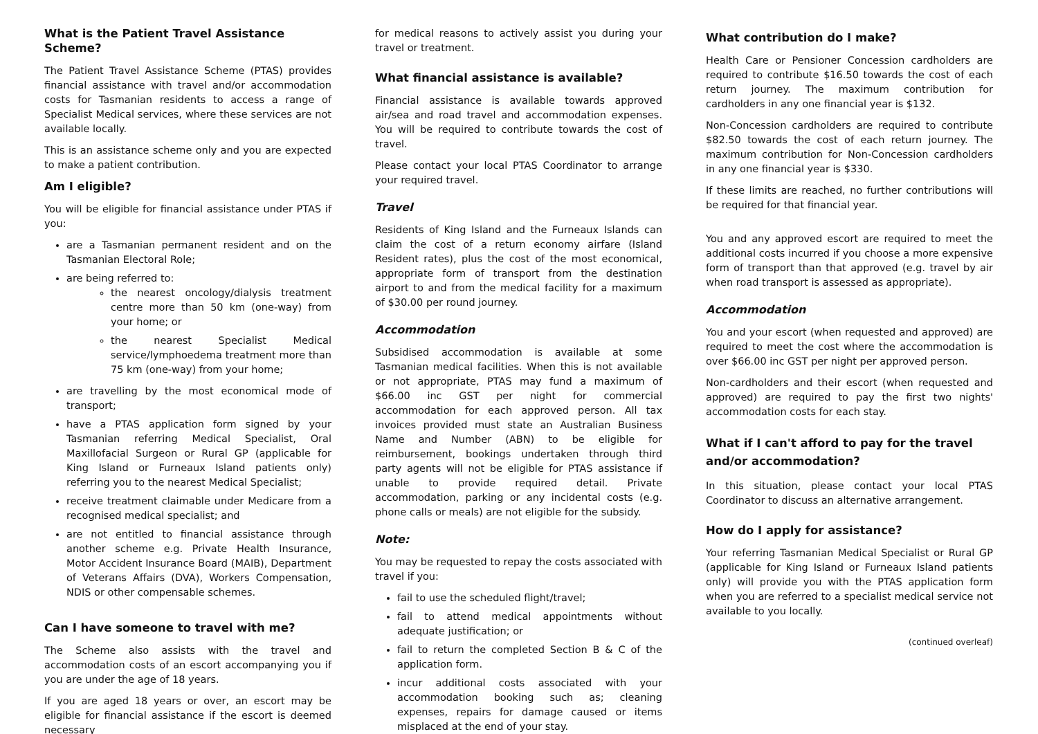What is the Patient Travel Assistance Scheme?
The Patient Travel Assistance Scheme (PTAS) provides financial assistance with travel and/or accommodation costs for Tasmanian residents to access a range of Specialist Medical services, where these services are not available locally.
This is an assistance scheme only and you are expected to make a patient contribution.
Am I eligible?
You will be eligible for financial assistance under PTAS if you:
are a Tasmanian permanent resident and on the Tasmanian Electoral Role;
are being referred to:
the nearest oncology/dialysis treatment centre more than 50 km (one-way) from your home; or
the nearest Specialist Medical service/lymphoedema treatment more than 75 km (one-way) from your home;
are travelling by the most economical mode of transport;
have a PTAS application form signed by your Tasmanian referring Medical Specialist, Oral Maxillofacial Surgeon or Rural GP (applicable for King Island or Furneaux Island patients only) referring you to the nearest Medical Specialist;
receive treatment claimable under Medicare from a recognised medical specialist; and
are not entitled to financial assistance through another scheme e.g. Private Health Insurance, Motor Accident Insurance Board (MAIB), Department of Veterans Affairs (DVA), Workers Compensation, NDIS or other compensable schemes.
Can I have someone to travel with me?
The Scheme also assists with the travel and accommodation costs of an escort accompanying you if you are under the age of 18 years.
If you are aged 18 years or over, an escort may be eligible for financial assistance if the escort is deemed necessary
for medical reasons to actively assist you during your travel or treatment.
What financial assistance is available?
Financial assistance is available towards approved air/sea and road travel and accommodation expenses. You will be required to contribute towards the cost of travel.
Please contact your local PTAS Coordinator to arrange your required travel.
Travel
Residents of King Island and the Furneaux Islands can claim the cost of a return economy airfare (Island Resident rates), plus the cost of the most economical, appropriate form of transport from the destination airport to and from the medical facility for a maximum of $30.00 per round journey.
Accommodation
Subsidised accommodation is available at some Tasmanian medical facilities. When this is not available or not appropriate, PTAS may fund a maximum of $66.00 inc GST per night for commercial accommodation for each approved person. All tax invoices provided must state an Australian Business Name and Number (ABN) to be eligible for reimbursement, bookings undertaken through third party agents will not be eligible for PTAS assistance if unable to provide required detail. Private accommodation, parking or any incidental costs (e.g. phone calls or meals) are not eligible for the subsidy.
Note:
You may be requested to repay the costs associated with travel if you:
fail to use the scheduled flight/travel;
fail to attend medical appointments without adequate justification; or
fail to return the completed Section B & C of the application form.
incur additional costs associated with your accommodation booking such as; cleaning expenses, repairs for damage caused or items misplaced at the end of your stay.
What contribution do I make?
Health Care or Pensioner Concession cardholders are required to contribute $16.50 towards the cost of each return journey. The maximum contribution for cardholders in any one financial year is $132.
Non-Concession cardholders are required to contribute $82.50 towards the cost of each return journey. The maximum contribution for Non-Concession cardholders in any one financial year is $330.
If these limits are reached, no further contributions will be required for that financial year.
You and any approved escort are required to meet the additional costs incurred if you choose a more expensive form of transport than that approved (e.g. travel by air when road transport is assessed as appropriate).
Accommodation
You and your escort (when requested and approved) are required to meet the cost where the accommodation is over $66.00 inc GST per night per approved person.
Non-cardholders and their escort (when requested and approved) are required to pay the first two nights' accommodation costs for each stay.
What if I can't afford to pay for the travel and/or accommodation?
In this situation, please contact your local PTAS Coordinator to discuss an alternative arrangement.
How do I apply for assistance?
Your referring Tasmanian Medical Specialist or Rural GP (applicable for King Island or Furneaux Island patients only) will provide you with the PTAS application form when you are referred to a specialist medical service not available to you locally.
(continued overleaf)